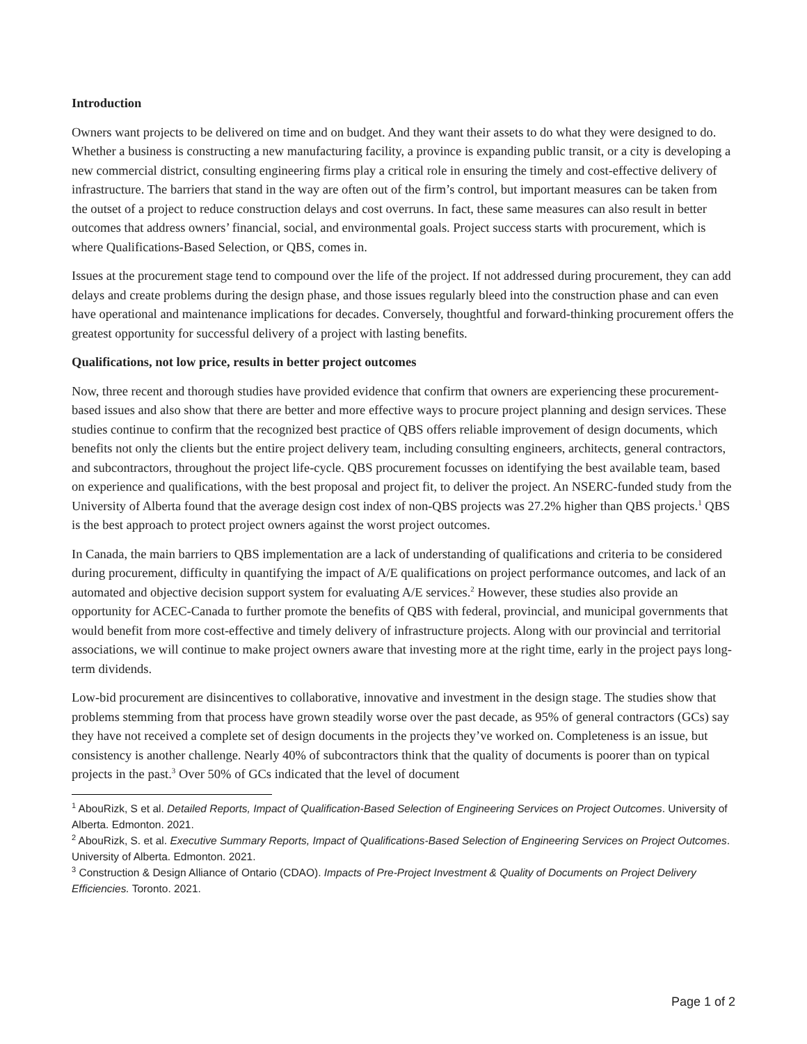Introduction
Owners want projects to be delivered on time and on budget. And they want their assets to do what they were designed to do. Whether a business is constructing a new manufacturing facility, a province is expanding public transit, or a city is developing a new commercial district, consulting engineering firms play a critical role in ensuring the timely and cost-effective delivery of infrastructure. The barriers that stand in the way are often out of the firm’s control, but important measures can be taken from the outset of a project to reduce construction delays and cost overruns. In fact, these same measures can also result in better outcomes that address owners’ financial, social, and environmental goals. Project success starts with procurement, which is where Qualifications-Based Selection, or QBS, comes in.
Issues at the procurement stage tend to compound over the life of the project. If not addressed during procurement, they can add delays and create problems during the design phase, and those issues regularly bleed into the construction phase and can even have operational and maintenance implications for decades. Conversely, thoughtful and forward-thinking procurement offers the greatest opportunity for successful delivery of a project with lasting benefits.
Qualifications, not low price, results in better project outcomes
Now, three recent and thorough studies have provided evidence that confirm that owners are experiencing these procurement-based issues and also show that there are better and more effective ways to procure project planning and design services. These studies continue to confirm that the recognized best practice of QBS offers reliable improvement of design documents, which benefits not only the clients but the entire project delivery team, including consulting engineers, architects, general contractors, and subcontractors, throughout the project life-cycle. QBS procurement focusses on identifying the best available team, based on experience and qualifications, with the best proposal and project fit, to deliver the project. An NSERC-funded study from the University of Alberta found that the average design cost index of non-QBS projects was 27.2% higher than QBS projects.<sup>1</sup> QBS is the best approach to protect project owners against the worst project outcomes.
In Canada, the main barriers to QBS implementation are a lack of understanding of qualifications and criteria to be considered during procurement, difficulty in quantifying the impact of A/E qualifications on project performance outcomes, and lack of an automated and objective decision support system for evaluating A/E services.<sup>2</sup> However, these studies also provide an opportunity for ACEC-Canada to further promote the benefits of QBS with federal, provincial, and municipal governments that would benefit from more cost-effective and timely delivery of infrastructure projects. Along with our provincial and territorial associations, we will continue to make project owners aware that investing more at the right time, early in the project pays long-term dividends.
Low-bid procurement are disincentives to collaborative, innovative and investment in the design stage. The studies show that problems stemming from that process have grown steadily worse over the past decade, as 95% of general contractors (GCs) say they have not received a complete set of design documents in the projects they’ve worked on. Completeness is an issue, but consistency is another challenge. Nearly 40% of subcontractors think that the quality of documents is poorer than on typical projects in the past.<sup>3</sup> Over 50% of GCs indicated that the level of document
<sup>1</sup> AbouRizk, S et al. Detailed Reports, Impact of Qualification-Based Selection of Engineering Services on Project Outcomes. University of Alberta. Edmonton. 2021.
<sup>2</sup> AbouRizk, S. et al. Executive Summary Reports, Impact of Qualifications-Based Selection of Engineering Services on Project Outcomes. University of Alberta. Edmonton. 2021.
<sup>3</sup> Construction & Design Alliance of Ontario (CDAO). Impacts of Pre-Project Investment & Quality of Documents on Project Delivery Efficiencies. Toronto. 2021.
Page 1 of 2